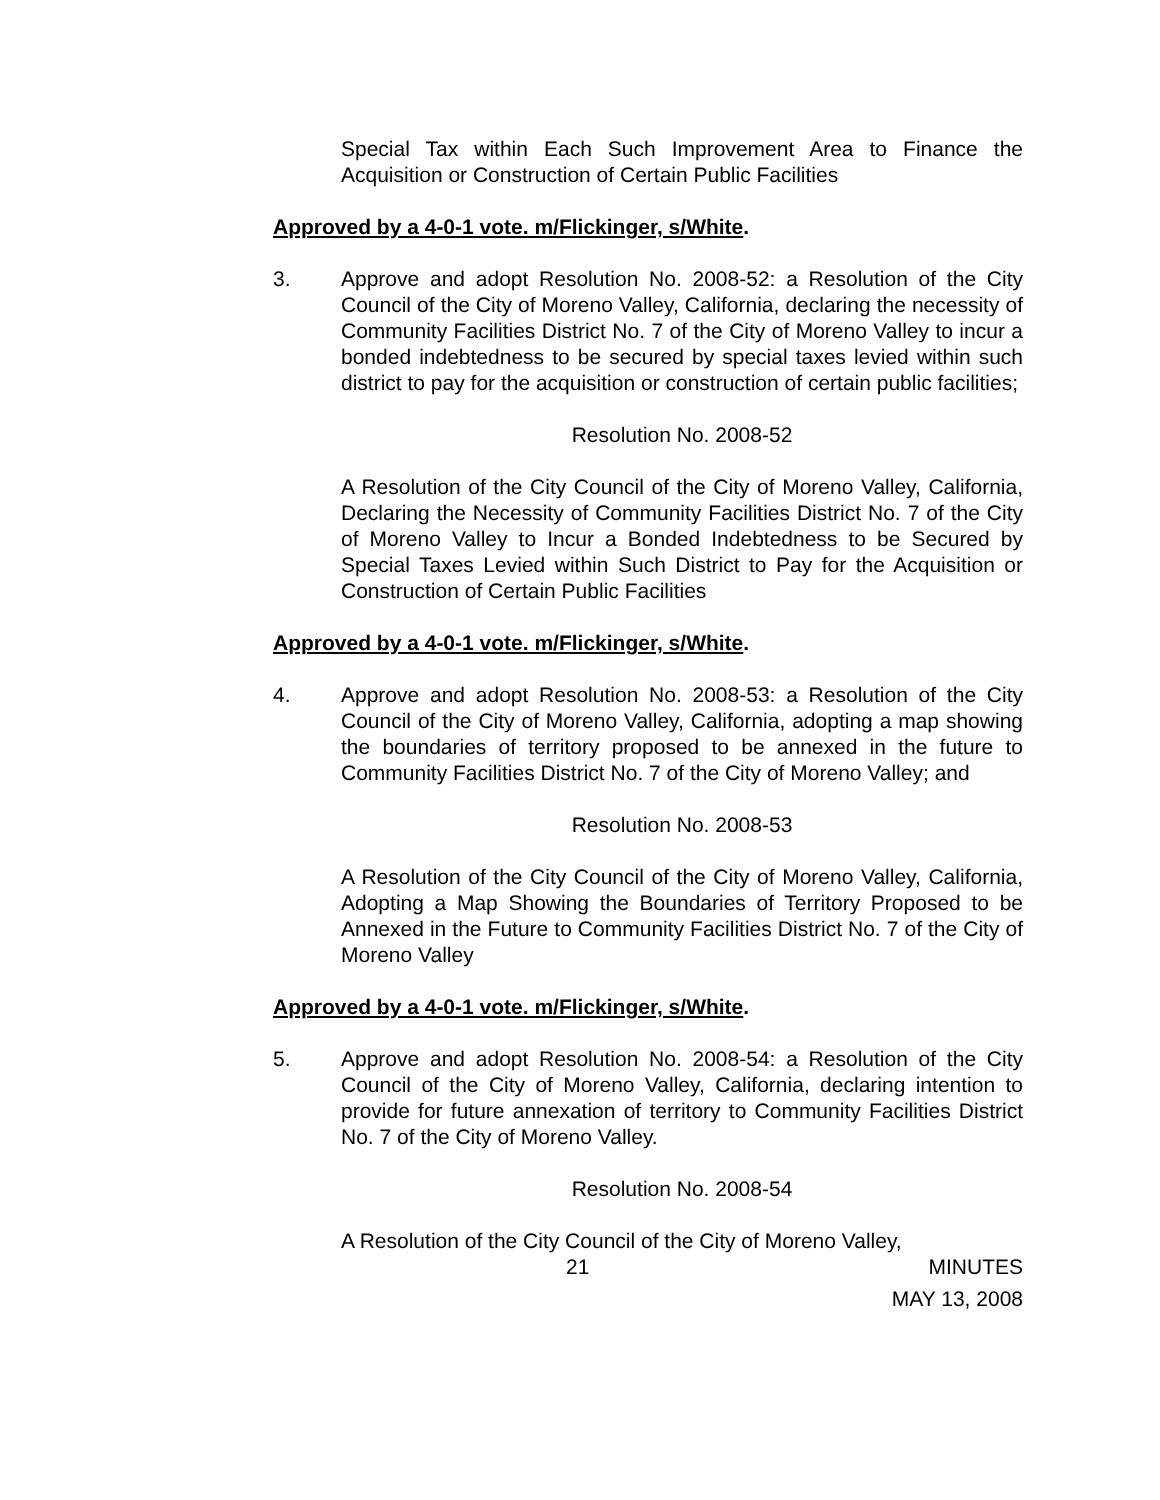Special Tax within Each Such Improvement Area to Finance the Acquisition or Construction of Certain Public Facilities
Approved by a 4-0-1 vote. m/Flickinger, s/White.
3. Approve and adopt Resolution No. 2008-52: a Resolution of the City Council of the City of Moreno Valley, California, declaring the necessity of Community Facilities District No. 7 of the City of Moreno Valley to incur a bonded indebtedness to be secured by special taxes levied within such district to pay for the acquisition or construction of certain public facilities;
Resolution No. 2008-52
A Resolution of the City Council of the City of Moreno Valley, California, Declaring the Necessity of Community Facilities District No. 7 of the City of Moreno Valley to Incur a Bonded Indebtedness to be Secured by Special Taxes Levied within Such District to Pay for the Acquisition or Construction of Certain Public Facilities
Approved by a 4-0-1 vote. m/Flickinger, s/White.
4. Approve and adopt Resolution No. 2008-53: a Resolution of the City Council of the City of Moreno Valley, California, adopting a map showing the boundaries of territory proposed to be annexed in the future to Community Facilities District No. 7 of the City of Moreno Valley; and
Resolution No. 2008-53
A Resolution of the City Council of the City of Moreno Valley, California, Adopting a Map Showing the Boundaries of Territory Proposed to be Annexed in the Future to Community Facilities District No. 7 of the City of Moreno Valley
Approved by a 4-0-1 vote. m/Flickinger, s/White.
5. Approve and adopt Resolution No. 2008-54: a Resolution of the City Council of the City of Moreno Valley, California, declaring intention to provide for future annexation of territory to Community Facilities District No. 7 of the City of Moreno Valley.
Resolution No. 2008-54
A Resolution of the City Council of the City of Moreno Valley,
21 MINUTES
MAY 13, 2008